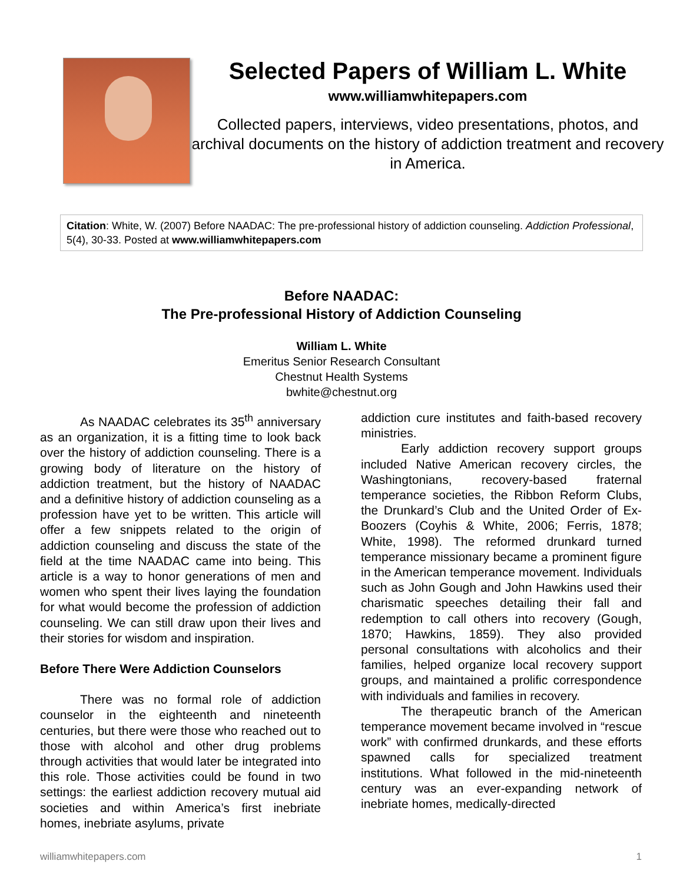Selected Papers of William L. White
www.williamwhitepapers.com
Collected papers, interviews, video presentations, photos, and archival documents on the history of addiction treatment and recovery in America.
Citation: White, W. (2007) Before NAADAC: The pre-professional history of addiction counseling. Addiction Professional, 5(4), 30-33. Posted at www.williamwhitepapers.com
Before NAADAC:
The Pre-professional History of Addiction Counseling
William L. White
Emeritus Senior Research Consultant
Chestnut Health Systems
bwhite@chestnut.org
As NAADAC celebrates its 35<sup>th</sup> anniversary as an organization, it is a fitting time to look back over the history of addiction counseling. There is a growing body of literature on the history of addiction treatment, but the history of NAADAC and a definitive history of addiction counseling as a profession have yet to be written. This article will offer a few snippets related to the origin of addiction counseling and discuss the state of the field at the time NAADAC came into being. This article is a way to honor generations of men and women who spent their lives laying the foundation for what would become the profession of addiction counseling. We can still draw upon their lives and their stories for wisdom and inspiration.
Before There Were Addiction Counselors
There was no formal role of addiction counselor in the eighteenth and nineteenth centuries, but there were those who reached out to those with alcohol and other drug problems through activities that would later be integrated into this role. Those activities could be found in two settings: the earliest addiction recovery mutual aid societies and within America’s first inebriate homes, inebriate asylums, private
addiction cure institutes and faith-based recovery ministries.
Early addiction recovery support groups included Native American recovery circles, the Washingtonians, recovery-based fraternal temperance societies, the Ribbon Reform Clubs, the Drunkard’s Club and the United Order of Ex-Boozers (Coyhis & White, 2006; Ferris, 1878; White, 1998). The reformed drunkard turned temperance missionary became a prominent figure in the American temperance movement. Individuals such as John Gough and John Hawkins used their charismatic speeches detailing their fall and redemption to call others into recovery (Gough, 1870; Hawkins, 1859). They also provided personal consultations with alcoholics and their families, helped organize local recovery support groups, and maintained a prolific correspondence with individuals and families in recovery.
The therapeutic branch of the American temperance movement became involved in “rescue work” with confirmed drunkards, and these efforts spawned calls for specialized treatment institutions. What followed in the mid-nineteenth century was an ever-expanding network of inebriate homes, medically-directed
williamwhitepapers.com 1